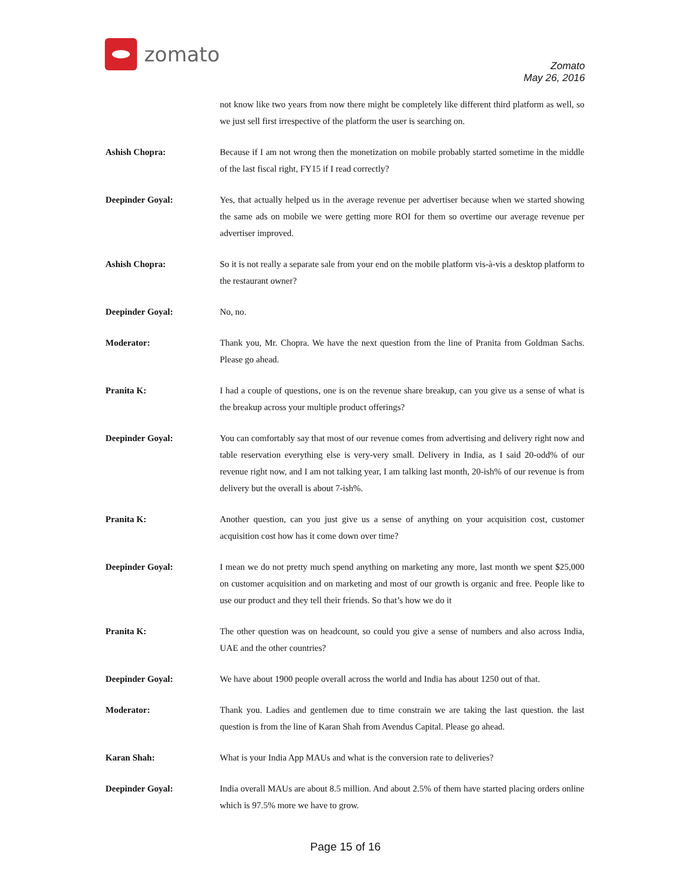zomato
Zomato
May 26, 2016
not know like two years from now there might be completely like different third platform as well, so we just sell first irrespective of the platform the user is searching on.
Ashish Chopra: Because if I am not wrong then the monetization on mobile probably started sometime in the middle of the last fiscal right, FY15 if I read correctly?
Deepinder Goyal: Yes, that actually helped us in the average revenue per advertiser because when we started showing the same ads on mobile we were getting more ROI for them so overtime our average revenue per advertiser improved.
Ashish Chopra: So it is not really a separate sale from your end on the mobile platform vis-à-vis a desktop platform to the restaurant owner?
Deepinder Goyal: No, no.
Moderator: Thank you, Mr. Chopra. We have the next question from the line of Pranita from Goldman Sachs. Please go ahead.
Pranita K: I had a couple of questions, one is on the revenue share breakup, can you give us a sense of what is the breakup across your multiple product offerings?
Deepinder Goyal: You can comfortably say that most of our revenue comes from advertising and delivery right now and table reservation everything else is very-very small. Delivery in India, as I said 20-odd% of our revenue right now, and I am not talking year, I am talking last month, 20-ish% of our revenue is from delivery but the overall is about 7-ish%.
Pranita K: Another question, can you just give us a sense of anything on your acquisition cost, customer acquisition cost how has it come down over time?
Deepinder Goyal: I mean we do not pretty much spend anything on marketing any more, last month we spent $25,000 on customer acquisition and on marketing and most of our growth is organic and free. People like to use our product and they tell their friends. So that’s how we do it
Pranita K: The other question was on headcount, so could you give a sense of numbers and also across India, UAE and the other countries?
Deepinder Goyal: We have about 1900 people overall across the world and India has about 1250 out of that.
Moderator: Thank you. Ladies and gentlemen due to time constrain we are taking the last question. the last question is from the line of Karan Shah from Avendus Capital. Please go ahead.
Karan Shah: What is your India App MAUs and what is the conversion rate to deliveries?
Deepinder Goyal: India overall MAUs are about 8.5 million. And about 2.5% of them have started placing orders online which is 97.5% more we have to grow.
Page 15 of 16